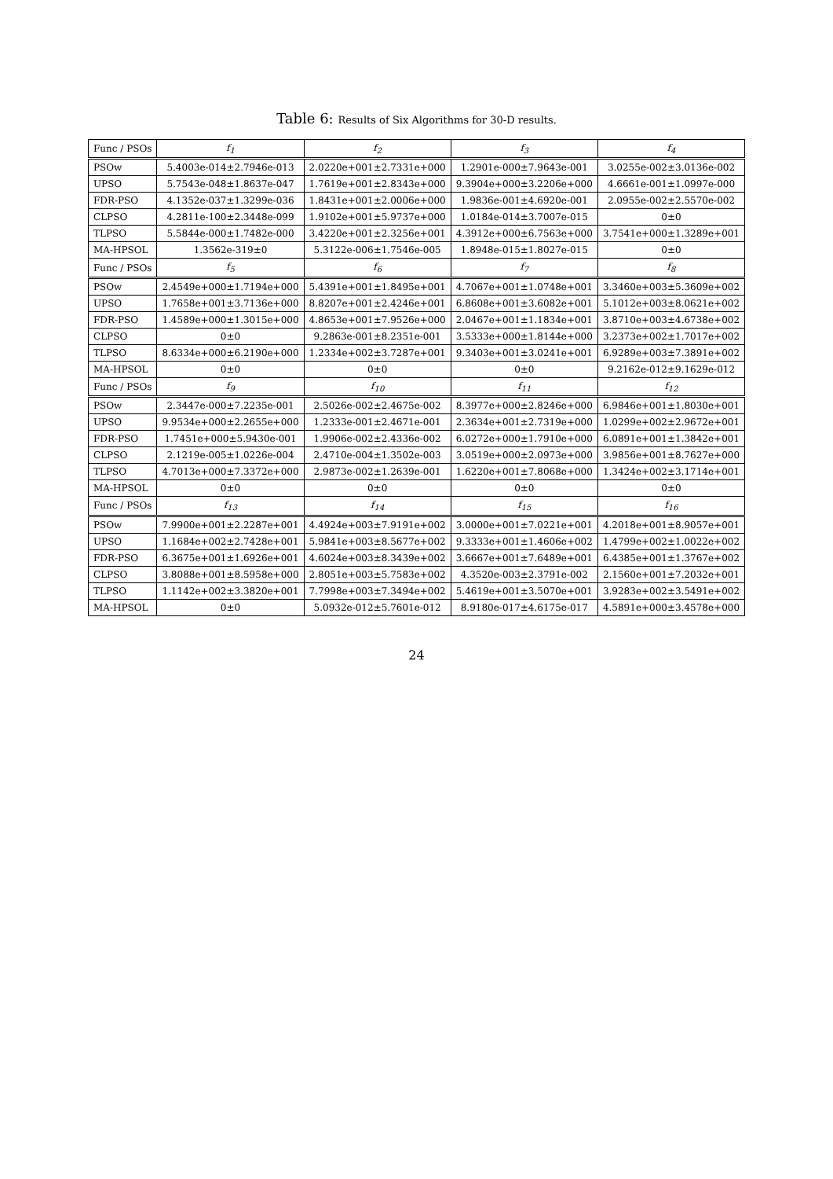Table 6: Results of Six Algorithms for 30-D results.
| Func / PSOs | f<sub>1</sub> | f<sub>2</sub> | f<sub>3</sub> | f<sub>4</sub> |
| --- | --- | --- | --- | --- |
| PSOw | 5.4003e-014±2.7946e-013 | 2.0220e+001±2.7331e+000 | 1.2901e-000±7.9643e-001 | 3.0255e-002±3.0136e-002 |
| UPSO | 5.7543e-048±1.8637e-047 | 1.7619e+001±2.8343e+000 | 9.3904e+000±3.2206e+000 | 4.6661e-001±1.0997e-000 |
| FDR-PSO | 4.1352e-037±1.3299e-036 | 1.8431e+001±2.0006e+000 | 1.9836e-001±4.6920e-001 | 2.0955e-002±2.5570e-002 |
| CLPSO | 4.2811e-100±2.3448e-099 | 1.9102e+001±5.9737e+000 | 1.0184e-014±3.7007e-015 | 0±0 |
| TLPSO | 5.5844e-000±1.7482e-000 | 3.4220e+001±2.3256e+001 | 4.3912e+000±6.7563e+000 | 3.7541e+000±1.3289e+001 |
| MA-HPSOL | 1.3562e-319±0 | 5.3122e-006±1.7546e-005 | 1.8948e-015±1.8027e-015 | 0±0 |
| Func / PSOs | f<sub>5</sub> | f<sub>6</sub> | f<sub>7</sub> | f<sub>8</sub> |
| PSOw | 2.4549e+000±1.7194e+000 | 5.4391e+001±1.8495e+001 | 4.7067e+001±1.0748e+001 | 3.3460e+003±5.3609e+002 |
| UPSO | 1.7658e+001±3.7136e+000 | 8.8207e+001±2.4246e+001 | 6.8608e+001±3.6082e+001 | 5.1012e+003±8.0621e+002 |
| FDR-PSO | 1.4589e+000±1.3015e+000 | 4.8653e+001±7.9526e+000 | 2.0467e+001±1.1834e+001 | 3.8710e+003±4.6738e+002 |
| CLPSO | 0±0 | 9.2863e-001±8.2351e-001 | 3.5333e+000±1.8144e+000 | 3.2373e+002±1.7017e+002 |
| TLPSO | 8.6334e+000±6.2190e+000 | 1.2334e+002±3.7287e+001 | 9.3403e+001±3.0241e+001 | 6.9289e+003±7.3891e+002 |
| MA-HPSOL | 0±0 | 0±0 | 0±0 | 9.2162e-012±9.1629e-012 |
| Func / PSOs | f<sub>9</sub> | f<sub>10</sub> | f<sub>11</sub> | f<sub>12</sub> |
| PSOw | 2.3447e-000±7.2235e-001 | 2.5026e-002±2.4675e-002 | 8.3977e+000±2.8246e+000 | 6.9846e+001±1.8030e+001 |
| UPSO | 9.9534e+000±2.2655e+000 | 1.2333e-001±2.4671e-001 | 2.3634e+001±2.7319e+000 | 1.0299e+002±2.9672e+001 |
| FDR-PSO | 1.7451e+000±5.9430e-001 | 1.9906e-002±2.4336e-002 | 6.0272e+000±1.7910e+000 | 6.0891e+001±1.3842e+001 |
| CLPSO | 2.1219e-005±1.0226e-004 | 2.4710e-004±1.3502e-003 | 3.0519e+000±2.0973e+000 | 3.9856e+001±8.7627e+000 |
| TLPSO | 4.7013e+000±7.3372e+000 | 2.9873e-002±1.2639e-001 | 1.6220e+001±7.8068e+000 | 1.3424e+002±3.1714e+001 |
| MA-HPSOL | 0±0 | 0±0 | 0±0 | 0±0 |
| Func / PSOs | f<sub>13</sub> | f<sub>14</sub> | f<sub>15</sub> | f<sub>16</sub> |
| PSOw | 7.9900e+001±2.2287e+001 | 4.4924e+003±7.9191e+002 | 3.0000e+001±7.0221e+001 | 4.2018e+001±8.9057e+001 |
| UPSO | 1.1684e+002±2.7428e+001 | 5.9841e+003±8.5677e+002 | 9.3333e+001±1.4606e+002 | 1.4799e+002±1.0022e+002 |
| FDR-PSO | 6.3675e+001±1.6926e+001 | 4.6024e+003±8.3439e+002 | 3.6667e+001±7.6489e+001 | 6.4385e+001±1.3767e+002 |
| CLPSO | 3.8088e+001±8.5958e+000 | 2.8051e+003±5.7583e+002 | 4.3520e-003±2.3791e-002 | 2.1560e+001±7.2032e+001 |
| TLPSO | 1.1142e+002±3.3820e+001 | 7.7998e+003±7.3494e+002 | 5.4619e+001±3.5070e+001 | 3.9283e+002±3.5491e+002 |
| MA-HPSOL | 0±0 | 5.0932e-012±5.7601e-012 | 8.9180e-017±4.6175e-017 | 4.5891e+000±3.4578e+000 |
24